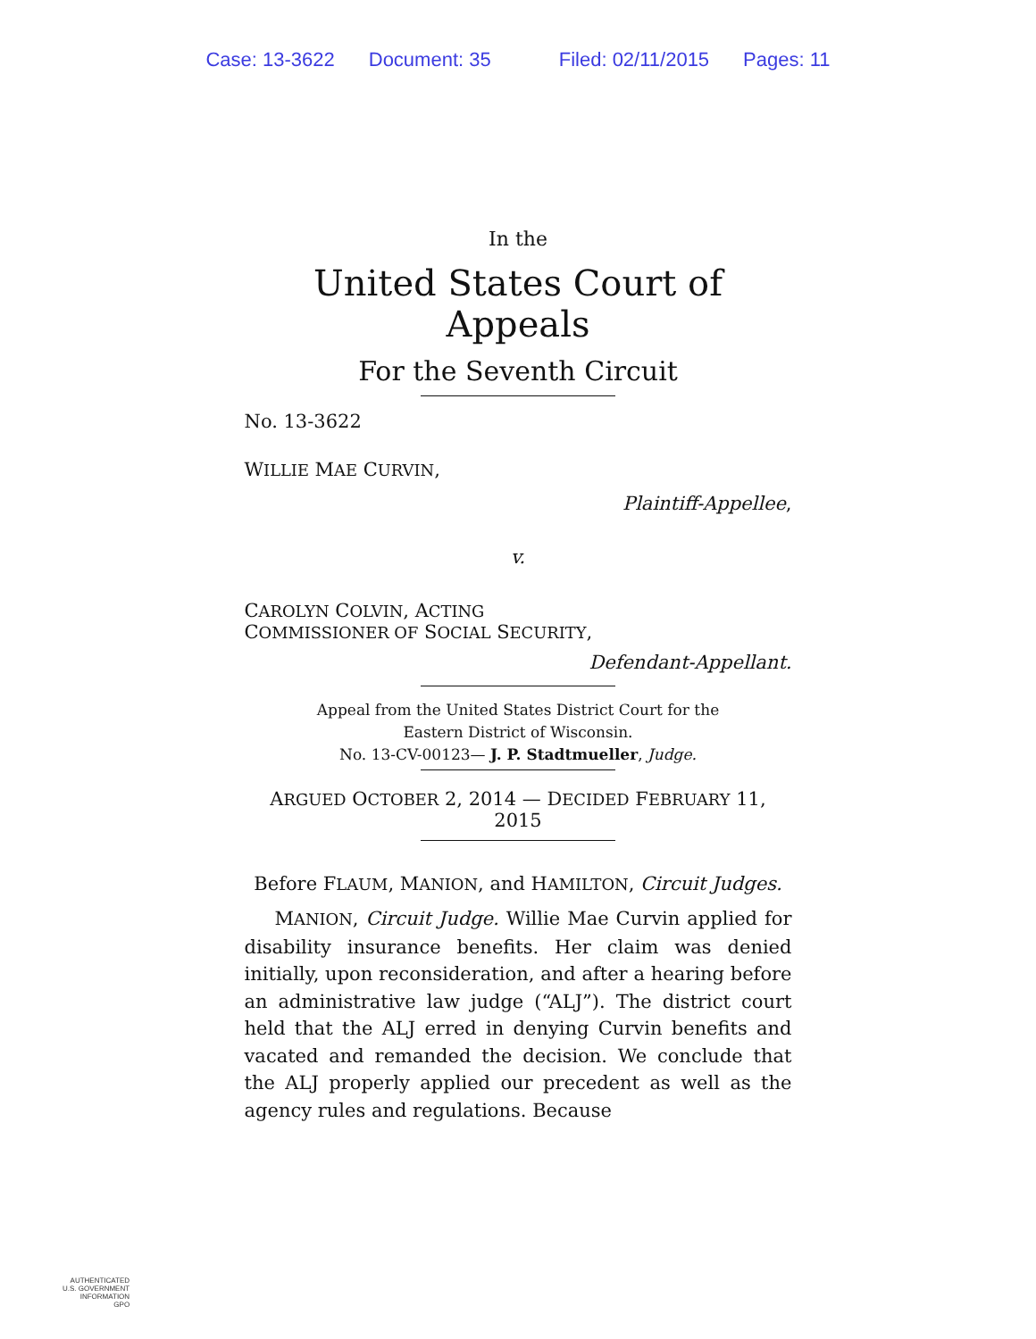Case: 13-3622 Document: 35 Filed: 02/11/2015 Pages: 11
In the
United States Court of Appeals
For the Seventh Circuit
No. 13-3622
WILLIE MAE CURVIN,
Plaintiff-Appellee,
v.
CAROLYN COLVIN, ACTING
COMMISSIONER OF SOCIAL SECURITY,
Defendant-Appellant.
Appeal from the United States District Court for the
Eastern District of Wisconsin.
No. 13-CV-00123— J. P. Stadtmueller, Judge.
ARGUED OCTOBER 2, 2014 — DECIDED FEBRUARY 11, 2015
Before FLAUM, MANION, and HAMILTON, Circuit Judges.
MANION, Circuit Judge. Willie Mae Curvin applied for disability insurance benefits. Her claim was denied initially, upon reconsideration, and after a hearing before an administrative law judge (“ALJ”). The district court held that the ALJ erred in denying Curvin benefits and vacated and remanded the decision. We conclude that the ALJ properly applied our precedent as well as the agency rules and regulations. Because
AUTHENTICATED
U.S. GOVERNMENT
INFORMATION
GPO